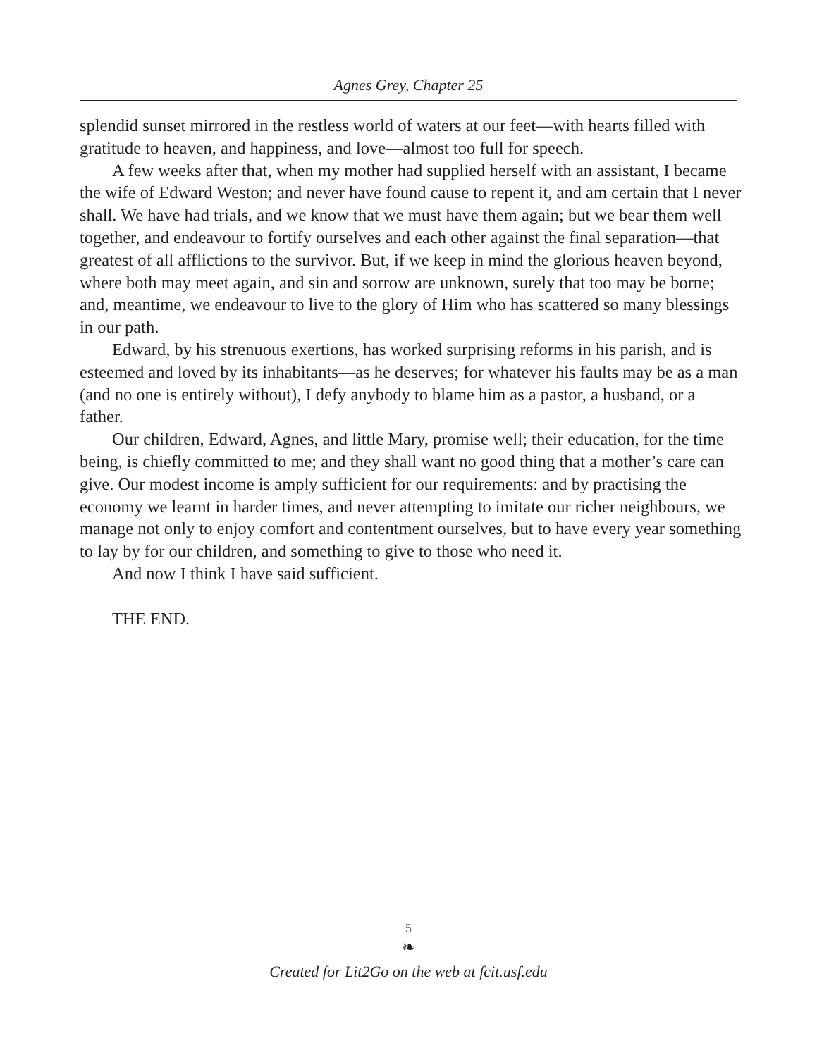Agnes Grey, Chapter 25
splendid sunset mirrored in the restless world of waters at our feet—with hearts filled with gratitude to heaven, and happiness, and love—almost too full for speech.
A few weeks after that, when my mother had supplied herself with an assistant, I became the wife of Edward Weston; and never have found cause to repent it, and am certain that I never shall. We have had trials, and we know that we must have them again; but we bear them well together, and endeavour to fortify ourselves and each other against the final separation—that greatest of all afflictions to the survivor. But, if we keep in mind the glorious heaven beyond, where both may meet again, and sin and sorrow are unknown, surely that too may be borne; and, meantime, we endeavour to live to the glory of Him who has scattered so many blessings in our path.
Edward, by his strenuous exertions, has worked surprising reforms in his parish, and is esteemed and loved by its inhabitants—as he deserves; for whatever his faults may be as a man (and no one is entirely without), I defy anybody to blame him as a pastor, a husband, or a father.
Our children, Edward, Agnes, and little Mary, promise well; their education, for the time being, is chiefly committed to me; and they shall want no good thing that a mother’s care can give. Our modest income is amply sufficient for our requirements: and by practising the economy we learnt in harder times, and never attempting to imitate our richer neighbours, we manage not only to enjoy comfort and contentment ourselves, but to have every year something to lay by for our children, and something to give to those who need it.
And now I think I have said sufficient.
THE END.
5
❧
Created for Lit2Go on the web at fcit.usf.edu